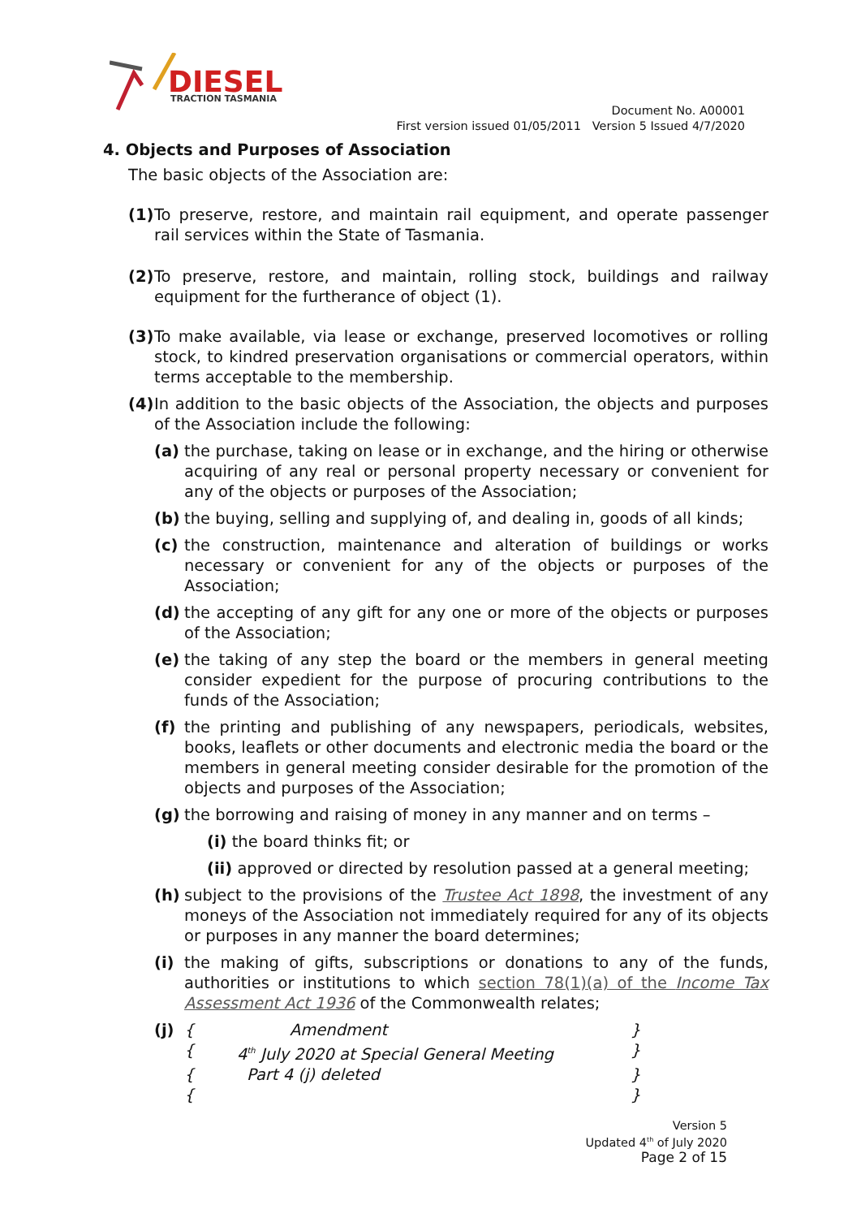DIESEL
TRACTION TASMANIA
Document No. A00001
First version issued 01/05/2011 Version 5 Issued 4/7/2020
4. Objects and Purposes of Association
The basic objects of the Association are:
(1)
To preserve, restore, and maintain rail equipment, and operate passenger rail services within the State of Tasmania.
(2)
To preserve, restore, and maintain, rolling stock, buildings and railway equipment for the furtherance of object (1).
(3)
To make available, via lease or exchange, preserved locomotives or rolling stock, to kindred preservation organisations or commercial operators, within terms acceptable to the membership.
(4)
In addition to the basic objects of the Association, the objects and purposes of the Association include the following:
(a) the purchase, taking on lease or in exchange, and the hiring or otherwise acquiring of any real or personal property necessary or convenient for any of the objects or purposes of the Association;
(b) the buying, selling and supplying of, and dealing in, goods of all kinds;
(c) the construction, maintenance and alteration of buildings or works necessary or convenient for any of the objects or purposes of the Association;
(d) the accepting of any gift for any one or more of the objects or purposes of the Association;
(e) the taking of any step the board or the members in general meeting consider expedient for the purpose of procuring contributions to the funds of the Association;
(f) the printing and publishing of any newspapers, periodicals, websites, books, leaflets or other documents and electronic media the board or the members in general meeting consider desirable for the promotion of the objects and purposes of the Association;
(g) the borrowing and raising of money in any manner and on terms –
(i) the board thinks fit; or
(ii) approved or directed by resolution passed at a general meeting;
(h) subject to the provisions of the Trustee Act 1898, the investment of any moneys of the Association not immediately required for any of its objects or purposes in any manner the board determines;
(i) the making of gifts, subscriptions or donations to any of the funds, authorities or institutions to which section 78(1)(a) of the Income Tax Assessment Act 1936 of the Commonwealth relates;
(j) { Amendment } { 4<sup>th</sup> July 2020 at Special General Meeting } { Part 4 (j) deleted } { }
Version 5
Updated 4<sup>th</sup> of July 2020
Page 2 of 15